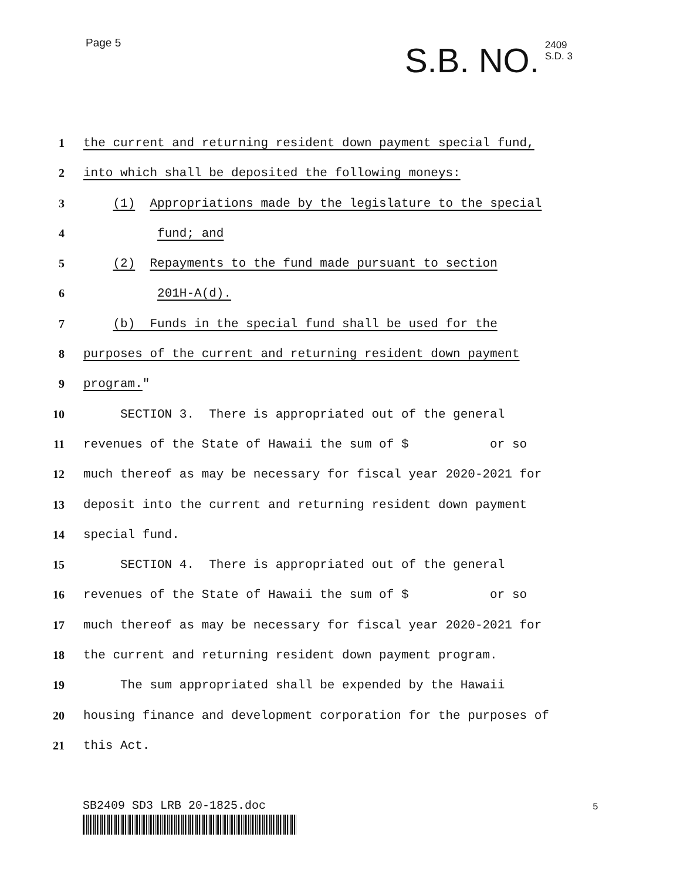Page 5
S.B. NO.
2409
S.D. 3
1 the current and returning resident down payment special fund,
2 into which shall be deposited the following moneys:
3 (1) Appropriations made by the legislature to the special
4 fund; and
5 (2) Repayments to the fund made pursuant to section
6 201H-A(d).
7 (b) Funds in the special fund shall be used for the
8 purposes of the current and returning resident down payment
9 program."
10 SECTION 3. There is appropriated out of the general
11 revenues of the State of Hawaii the sum of $ or so
12 much thereof as may be necessary for fiscal year 2020-2021 for
13 deposit into the current and returning resident down payment
14 special fund.
15 SECTION 4. There is appropriated out of the general
16 revenues of the State of Hawaii the sum of $ or so
17 much thereof as may be necessary for fiscal year 2020-2021 for
18 the current and returning resident down payment program.
19 The sum appropriated shall be expended by the Hawaii
20 housing finance and development corporation for the purposes of
21 this Act.
SB2409 SD3 LRB 20-1825.doc 5